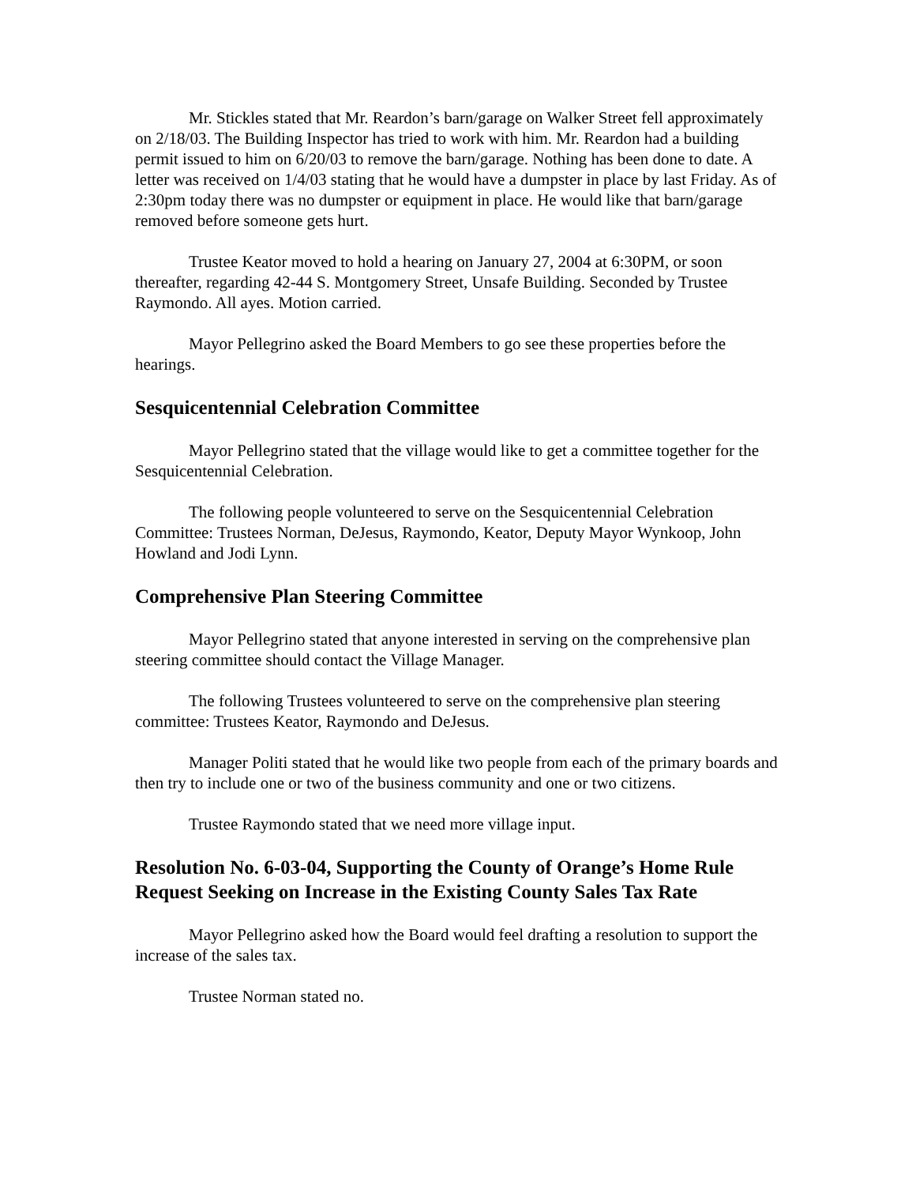Mr. Stickles stated that Mr. Reardon’s barn/garage on Walker Street fell approximately on 2/18/03. The Building Inspector has tried to work with him. Mr. Reardon had a building permit issued to him on 6/20/03 to remove the barn/garage. Nothing has been done to date. A letter was received on 1/4/03 stating that he would have a dumpster in place by last Friday. As of 2:30pm today there was no dumpster or equipment in place. He would like that barn/garage removed before someone gets hurt.
Trustee Keator moved to hold a hearing on January 27, 2004 at 6:30PM, or soon thereafter, regarding 42-44 S. Montgomery Street, Unsafe Building. Seconded by Trustee Raymondo. All ayes. Motion carried.
Mayor Pellegrino asked the Board Members to go see these properties before the hearings.
Sesquicentennial Celebration Committee
Mayor Pellegrino stated that the village would like to get a committee together for the Sesquicentennial Celebration.
The following people volunteered to serve on the Sesquicentennial Celebration Committee: Trustees Norman, DeJesus, Raymondo, Keator, Deputy Mayor Wynkoop, John Howland and Jodi Lynn.
Comprehensive Plan Steering Committee
Mayor Pellegrino stated that anyone interested in serving on the comprehensive plan steering committee should contact the Village Manager.
The following Trustees volunteered to serve on the comprehensive plan steering committee: Trustees Keator, Raymondo and DeJesus.
Manager Politi stated that he would like two people from each of the primary boards and then try to include one or two of the business community and one or two citizens.
Trustee Raymondo stated that we need more village input.
Resolution No. 6-03-04, Supporting the County of Orange’s Home Rule Request Seeking on Increase in the Existing County Sales Tax Rate
Mayor Pellegrino asked how the Board would feel drafting a resolution to support the increase of the sales tax.
Trustee Norman stated no.